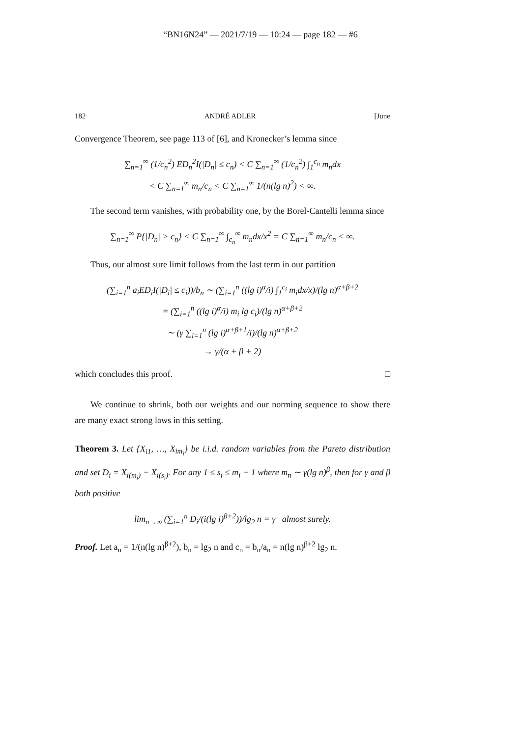“BN16N24” — 2021/7/19 — 10:24 — page 182 — #6
182 ANDRÉ ADLER [June
Convergence Theorem, see page 113 of [6], and Kronecker’s lemma since
∑<sub>n=1</sub><sup>∞</sup> (1/c<sub>n</sub><sup>2</sup>) ED<sub>n</sub><sup>2</sup>I(|D<sub>n</sub>| ≤ c<sub>n</sub>) < C ∑<sub>n=1</sub><sup>∞</sup> (1/c<sub>n</sub><sup>2</sup>) ∫<sub>1</sub><sup>c<sub>n</sub></sup> m<sub>n</sub>dx
< C ∑<sub>n=1</sub><sup>∞</sup> m<sub>n</sub>/c<sub>n</sub> < C ∑<sub>n=1</sub><sup>∞</sup> 1/(n(lg n)<sup>2</sup>) < ∞.
The second term vanishes, with probability one, by the Borel-Cantelli lemma since
∑<sub>n=1</sub><sup>∞</sup> P{|D<sub>n</sub>| > c<sub>n</sub>} < C ∑<sub>n=1</sub><sup>∞</sup> ∫<sub>c<sub>n</sub></sub><sup>∞</sup> m<sub>n</sub>dx/x<sup>2</sup> = C ∑<sub>n=1</sub><sup>∞</sup> m<sub>n</sub>/c<sub>n</sub> < ∞.
Thus, our almost sure limit follows from the last term in our partition
(∑<sub>i=1</sub><sup>n</sup> a<sub>i</sub>ED<sub>i</sub>I(|D<sub>i</sub>| ≤ c<sub>i</sub>))/b<sub>n</sub> ∼ (∑<sub>i=1</sub><sup>n</sup> ((lg i)<sup>α</sup>/i) ∫<sub>1</sub><sup>c<sub>i</sub></sup> m<sub>i</sub>dx/x)/(lg n)<sup>α+β+2</sup>
= (∑<sub>i=1</sub><sup>n</sup> ((lg i)<sup>α</sup>/i) m<sub>i</sub> lg c<sub>i</sub>)/(lg n)<sup>α+β+2</sup>
∼ (γ ∑<sub>i=1</sub><sup>n</sup> (lg i)<sup>α+β+1</sup>/i)/(lg n)<sup>α+β+2</sup>
→ γ/(α + β + 2)
which concludes this proof. □
We continue to shrink, both our weights and our norming sequence to show there are many exact strong laws in this setting.
Theorem 3. Let {X<sub>i1</sub>, …, X<sub>im<sub>i</sub></sub>} be i.i.d. random variables from the Pareto distribution and set D<sub>i</sub> = X<sub>i(m<sub>i</sub>)</sub> − X<sub>i(s<sub>i</sub>)</sub>. For any 1 ≤ s<sub>i</sub> ≤ m<sub>i</sub> − 1 where m<sub>n</sub> ∼ γ(lg n)<sup>β</sup>, then for γ and β both positive
lim<sub>n→∞</sub> (∑<sub>i=1</sub><sup>n</sup> D<sub>i</sub>/(i(lg i)<sup>β+2</sup>))/lg<sub>2</sub> n = γ almost surely.
Proof. Let a<sub>n</sub> = 1/(n(lg n)<sup>β+2</sup>), b<sub>n</sub> = lg<sub>2</sub> n and c<sub>n</sub> = b<sub>n</sub>/a<sub>n</sub> = n(lg n)<sup>β+2</sup> lg<sub>2</sub> n.